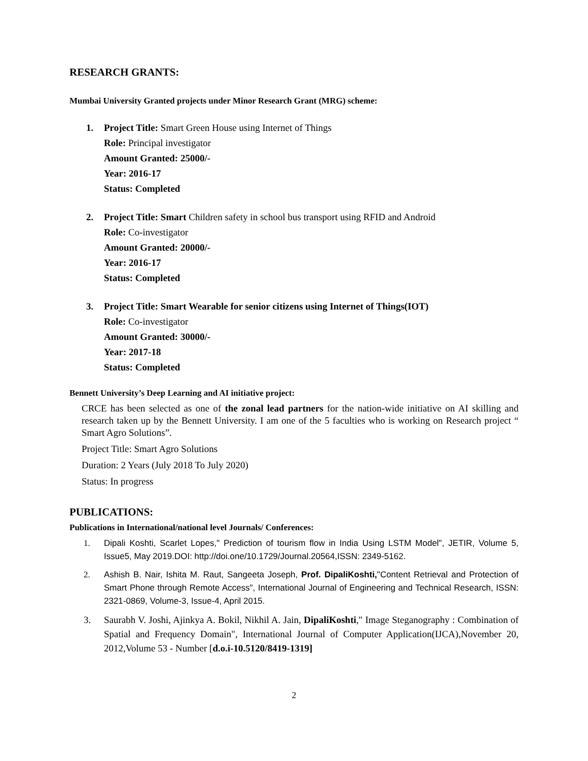RESEARCH GRANTS:
Mumbai University Granted projects under Minor Research Grant (MRG) scheme:
1. Project Title: Smart Green House using Internet of Things
Role: Principal investigator
Amount Granted: 25000/-
Year: 2016-17
Status: Completed
2. Project Title: Smart Children safety in school bus transport using RFID and Android
Role: Co-investigator
Amount Granted: 20000/-
Year: 2016-17
Status: Completed
3. Project Title: Smart Wearable for senior citizens using Internet of Things(IOT)
Role: Co-investigator
Amount Granted: 30000/-
Year: 2017-18
Status: Completed
Bennett University’s Deep Learning and AI initiative project:
CRCE has been selected as one of the zonal lead partners for the nation-wide initiative on AI skilling and research taken up by the Bennett University. I am one of the 5 faculties who is working on Research project “ Smart Agro Solutions”.
Project Title: Smart Agro Solutions
Duration: 2 Years (July 2018 To July 2020)
Status: In progress
PUBLICATIONS:
Publications in International/national level Journals/ Conferences:
1. Dipali Koshti, Scarlet Lopes," Prediction of tourism flow in India Using LSTM Model", JETIR, Volume 5, Issue5, May 2019.DOI: http://doi.one/10.1729/Journal.20564,ISSN: 2349-5162.
2. Ashish B. Nair, Ishita M. Raut, Sangeeta Joseph, Prof. DipaliKoshti,"Content Retrieval and Protection of Smart Phone through Remote Access", International Journal of Engineering and Technical Research, ISSN: 2321-0869, Volume-3, Issue-4, April 2015.
3. Saurabh V. Joshi, Ajinkya A. Bokil, Nikhil A. Jain, DipaliKoshti," Image Steganography : Combination of Spatial and Frequency Domain", International Journal of Computer Application(IJCA),November 20, 2012,Volume 53 - Number [d.o.i-10.5120/8419-1319]
2